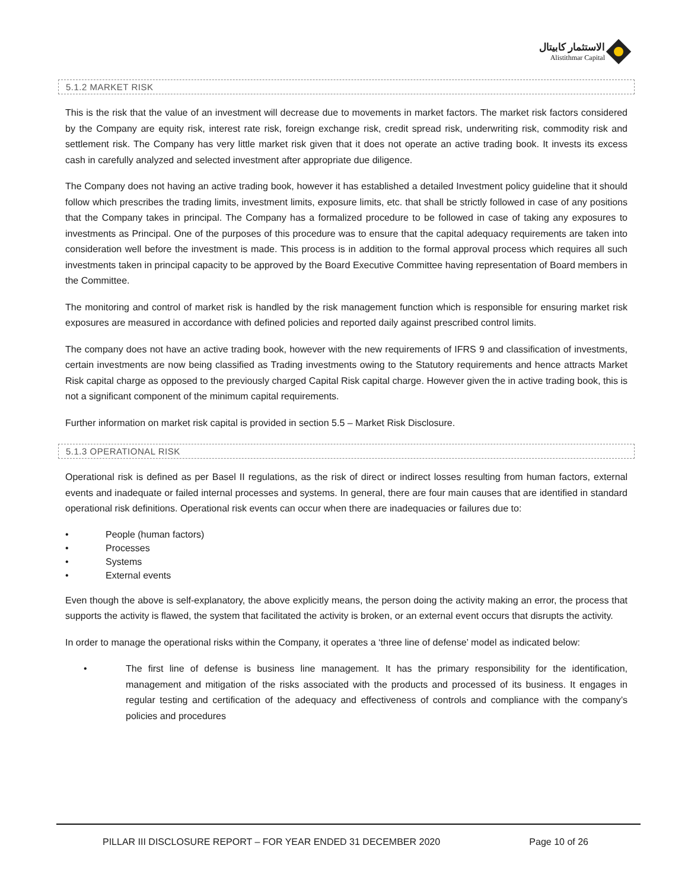الاستثمار كابيتال
Alistithmar Capital
5.1.2 MARKET RISK
This is the risk that the value of an investment will decrease due to movements in market factors. The market risk factors considered by the Company are equity risk, interest rate risk, foreign exchange risk, credit spread risk, underwriting risk, commodity risk and settlement risk. The Company has very little market risk given that it does not operate an active trading book. It invests its excess cash in carefully analyzed and selected investment after appropriate due diligence.
The Company does not having an active trading book, however it has established a detailed Investment policy guideline that it should follow which prescribes the trading limits, investment limits, exposure limits, etc. that shall be strictly followed in case of any positions that the Company takes in principal. The Company has a formalized procedure to be followed in case of taking any exposures to investments as Principal. One of the purposes of this procedure was to ensure that the capital adequacy requirements are taken into consideration well before the investment is made. This process is in addition to the formal approval process which requires all such investments taken in principal capacity to be approved by the Board Executive Committee having representation of Board members in the Committee.
The monitoring and control of market risk is handled by the risk management function which is responsible for ensuring market risk exposures are measured in accordance with defined policies and reported daily against prescribed control limits.
The company does not have an active trading book, however with the new requirements of IFRS 9 and classification of investments, certain investments are now being classified as Trading investments owing to the Statutory requirements and hence attracts Market Risk capital charge as opposed to the previously charged Capital Risk capital charge. However given the in active trading book, this is not a significant component of the minimum capital requirements.
Further information on market risk capital is provided in section 5.5 – Market Risk Disclosure.
5.1.3 OPERATIONAL RISK
Operational risk is defined as per Basel II regulations, as the risk of direct or indirect losses resulting from human factors, external events and inadequate or failed internal processes and systems. In general, there are four main causes that are identified in standard operational risk definitions. Operational risk events can occur when there are inadequacies or failures due to:
• People (human factors)
• Processes
• Systems
• External events
Even though the above is self-explanatory, the above explicitly means, the person doing the activity making an error, the process that supports the activity is flawed, the system that facilitated the activity is broken, or an external event occurs that disrupts the activity.
In order to manage the operational risks within the Company, it operates a ‘three line of defense’ model as indicated below:
• The first line of defense is business line management. It has the primary responsibility for the identification, management and mitigation of the risks associated with the products and processed of its business. It engages in regular testing and certification of the adequacy and effectiveness of controls and compliance with the company’s policies and procedures
PILLAR III DISCLOSURE REPORT – FOR YEAR ENDED 31 DECEMBER 2020 Page 10 of 26